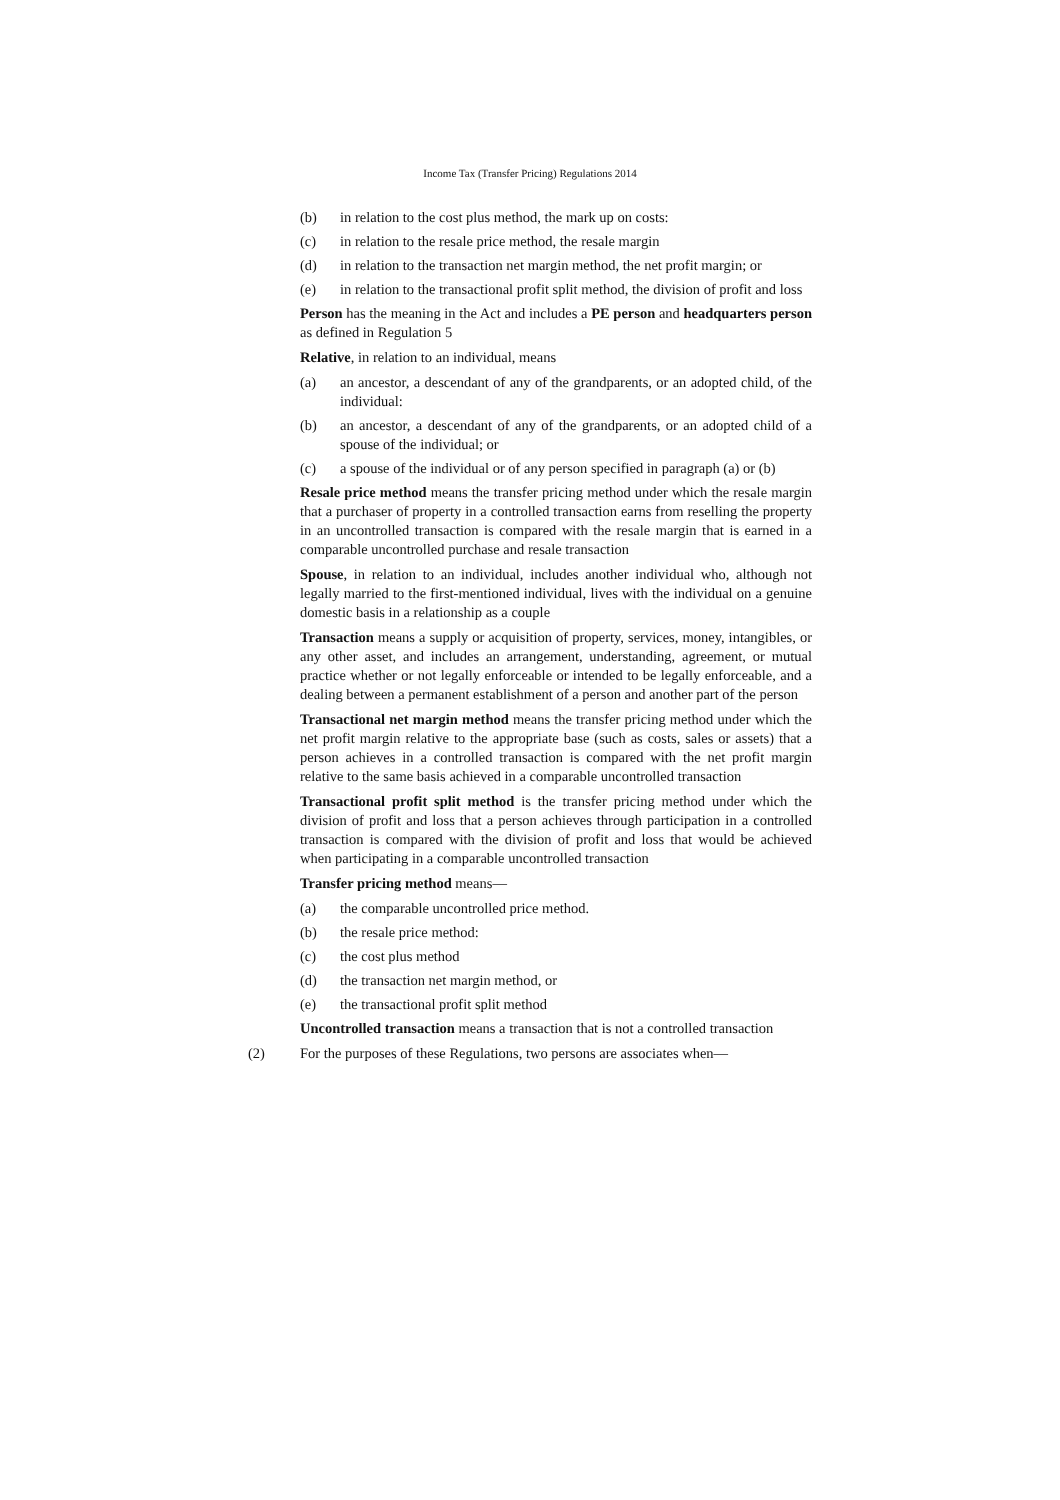Income Tax (Transfer Pricing) Regulations 2014
(b) in relation to the cost plus method, the mark up on costs:
(c) in relation to the resale price method, the resale margin
(d) in relation to the transaction net margin method, the net profit margin; or
(e) in relation to the transactional profit split method, the division of profit and loss
Person has the meaning in the Act and includes a PE person and headquarters person as defined in Regulation 5
Relative, in relation to an individual, means
(a) an ancestor, a descendant of any of the grandparents, or an adopted child, of the individual:
(b) an ancestor, a descendant of any of the grandparents, or an adopted child of a spouse of the individual; or
(c) a spouse of the individual or of any person specified in paragraph (a) or (b)
Resale price method means the transfer pricing method under which the resale margin that a purchaser of property in a controlled transaction earns from reselling the property in an uncontrolled transaction is compared with the resale margin that is earned in a comparable uncontrolled purchase and resale transaction
Spouse, in relation to an individual, includes another individual who, although not legally married to the first-mentioned individual, lives with the individual on a genuine domestic basis in a relationship as a couple
Transaction means a supply or acquisition of property, services, money, intangibles, or any other asset, and includes an arrangement, understanding, agreement, or mutual practice whether or not legally enforceable or intended to be legally enforceable, and a dealing between a permanent establishment of a person and another part of the person
Transactional net margin method means the transfer pricing method under which the net profit margin relative to the appropriate base (such as costs, sales or assets) that a person achieves in a controlled transaction is compared with the net profit margin relative to the same basis achieved in a comparable uncontrolled transaction
Transactional profit split method is the transfer pricing method under which the division of profit and loss that a person achieves through participation in a controlled transaction is compared with the division of profit and loss that would be achieved when participating in a comparable uncontrolled transaction
Transfer pricing method means—
(a) the comparable uncontrolled price method.
(b) the resale price method:
(c) the cost plus method
(d) the transaction net margin method, or
(e) the transactional profit split method
Uncontrolled transaction means a transaction that is not a controlled transaction
(2) For the purposes of these Regulations, two persons are associates when—